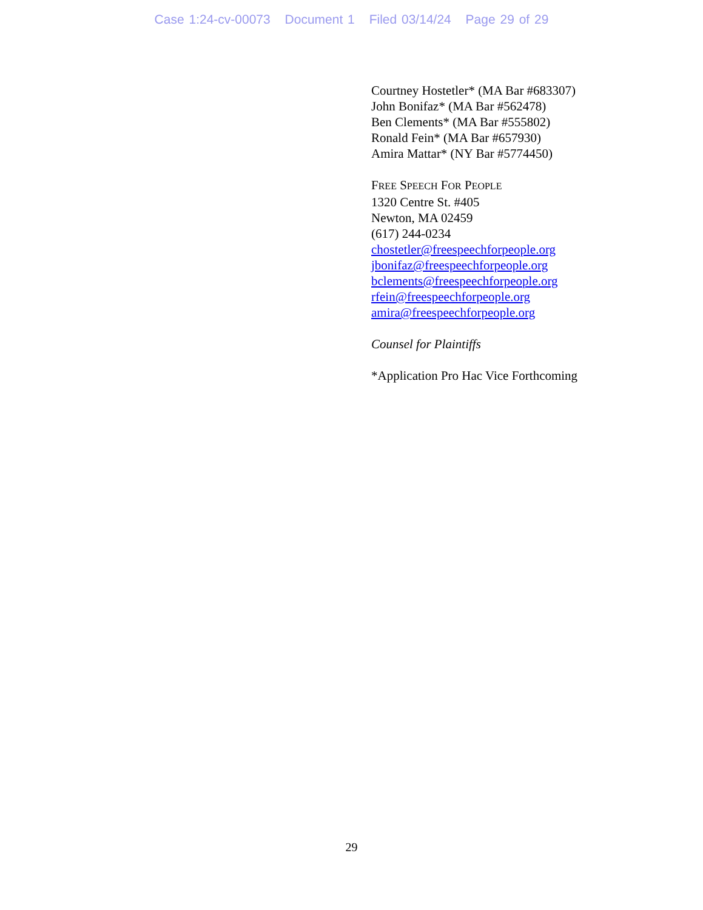Case 1:24-cv-00073 Document 1 Filed 03/14/24 Page 29 of 29
Courtney Hostetler* (MA Bar #683307)
John Bonifaz* (MA Bar #562478)
Ben Clements* (MA Bar #555802)
Ronald Fein* (MA Bar #657930)
Amira Mattar* (NY Bar #5774450)
FREE SPEECH FOR PEOPLE
1320 Centre St. #405
Newton, MA 02459
(617) 244-0234
chostetler@freespeechforpeople.org
jbonifaz@freespeechforpeople.org
bclements@freespeechforpeople.org
rfein@freespeechforpeople.org
amira@freespeechforpeople.org
Counsel for Plaintiffs
*Application Pro Hac Vice Forthcoming
29